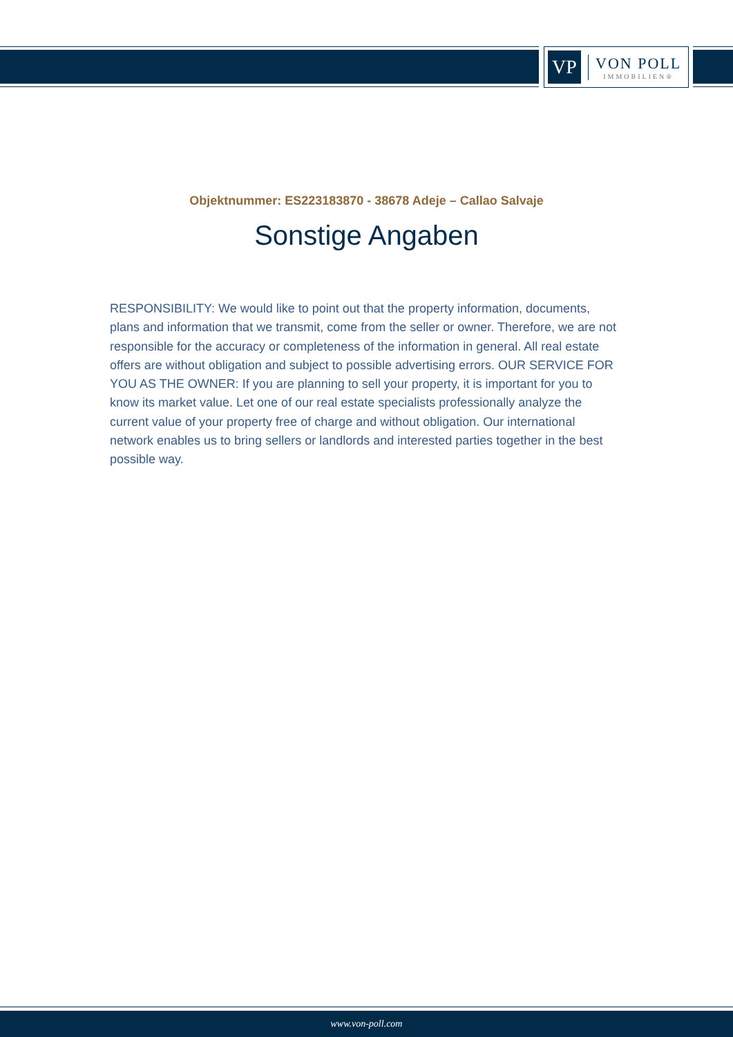VP
VON POLL
IMMOBILIEN®
Objektnummer: ES223183870 - 38678 Adeje – Callao Salvaje
Sonstige Angaben
RESPONSIBILITY: We would like to point out that the property information, documents, plans and information that we transmit, come from the seller or owner. Therefore, we are not responsible for the accuracy or completeness of the information in general. All real estate offers are without obligation and subject to possible advertising errors. OUR SERVICE FOR YOU AS THE OWNER: If you are planning to sell your property, it is important for you to know its market value. Let one of our real estate specialists professionally analyze the current value of your property free of charge and without obligation. Our international network enables us to bring sellers or landlords and interested parties together in the best possible way.
www.von-poll.com